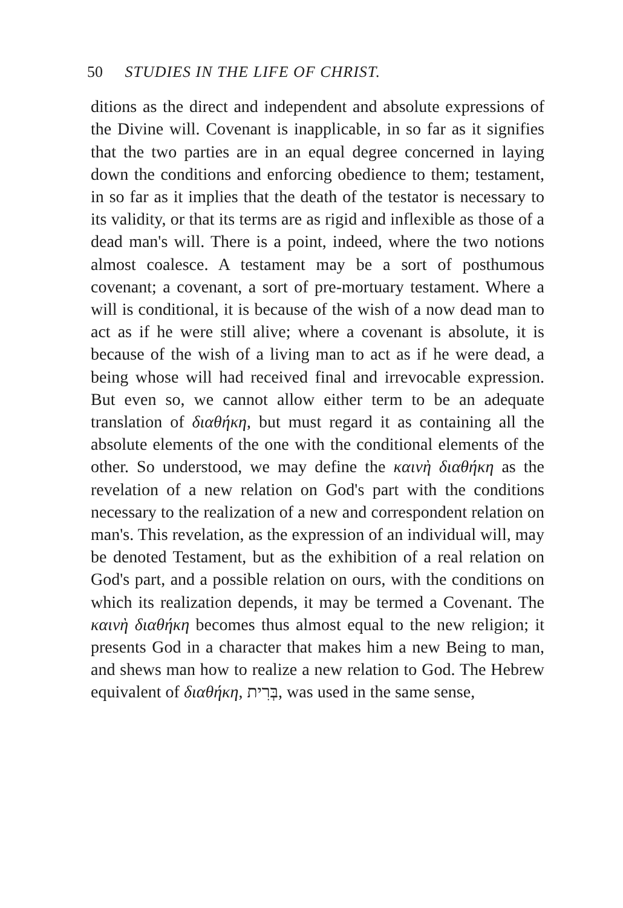50 STUDIES IN THE LIFE OF CHRIST.
ditions as the direct and independent and absolute expressions of the Divine will. Covenant is inapplicable, in so far as it signifies that the two parties are in an equal degree concerned in laying down the conditions and enforcing obedience to them; testament, in so far as it implies that the death of the testator is necessary to its validity, or that its terms are as rigid and inflexible as those of a dead man's will. There is a point, indeed, where the two notions almost coalesce. A testament may be a sort of posthumous covenant; a covenant, a sort of pre-mortuary testament. Where a will is conditional, it is because of the wish of a now dead man to act as if he were still alive; where a covenant is absolute, it is because of the wish of a living man to act as if he were dead, a being whose will had received final and irrevocable expression. But even so, we cannot allow either term to be an adequate translation of διαθήκη, but must regard it as containing all the absolute elements of the one with the conditional elements of the other. So understood, we may define the καινὴ διαθήκη as the revelation of a new relation on God's part with the conditions necessary to the realization of a new and correspondent relation on man's. This revelation, as the expression of an individual will, may be denoted Testament, but as the exhibition of a real relation on God's part, and a possible relation on ours, with the conditions on which its realization depends, it may be termed a Covenant. The καινὴ διαθήκη becomes thus almost equal to the new religion; it presents God in a character that makes him a new Being to man, and shews man how to realize a new relation to God. The Hebrew equivalent of διαθήκη, בְּרִית, was used in the same sense,